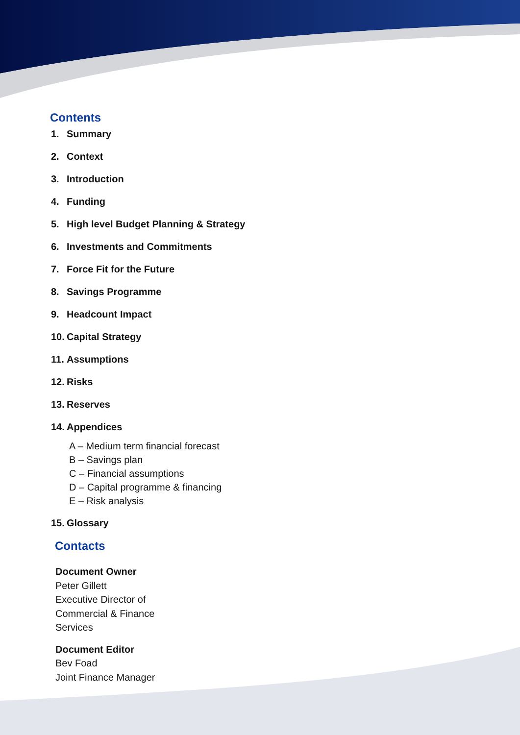Contents
1. Summary
2. Context
3. Introduction
4. Funding
5. High level Budget Planning & Strategy
6. Investments and Commitments
7. Force Fit for the Future
8. Savings Programme
9. Headcount Impact
10. Capital Strategy
11. Assumptions
12. Risks
13. Reserves
14. Appendices
A – Medium term financial forecast
B – Savings plan
C – Financial assumptions
D – Capital programme & financing
E – Risk analysis
15. Glossary
Contacts
Document Owner
Peter Gillett
Executive Director of
Commercial & Finance
Services
Document Editor
Bev Foad
Joint Finance Manager